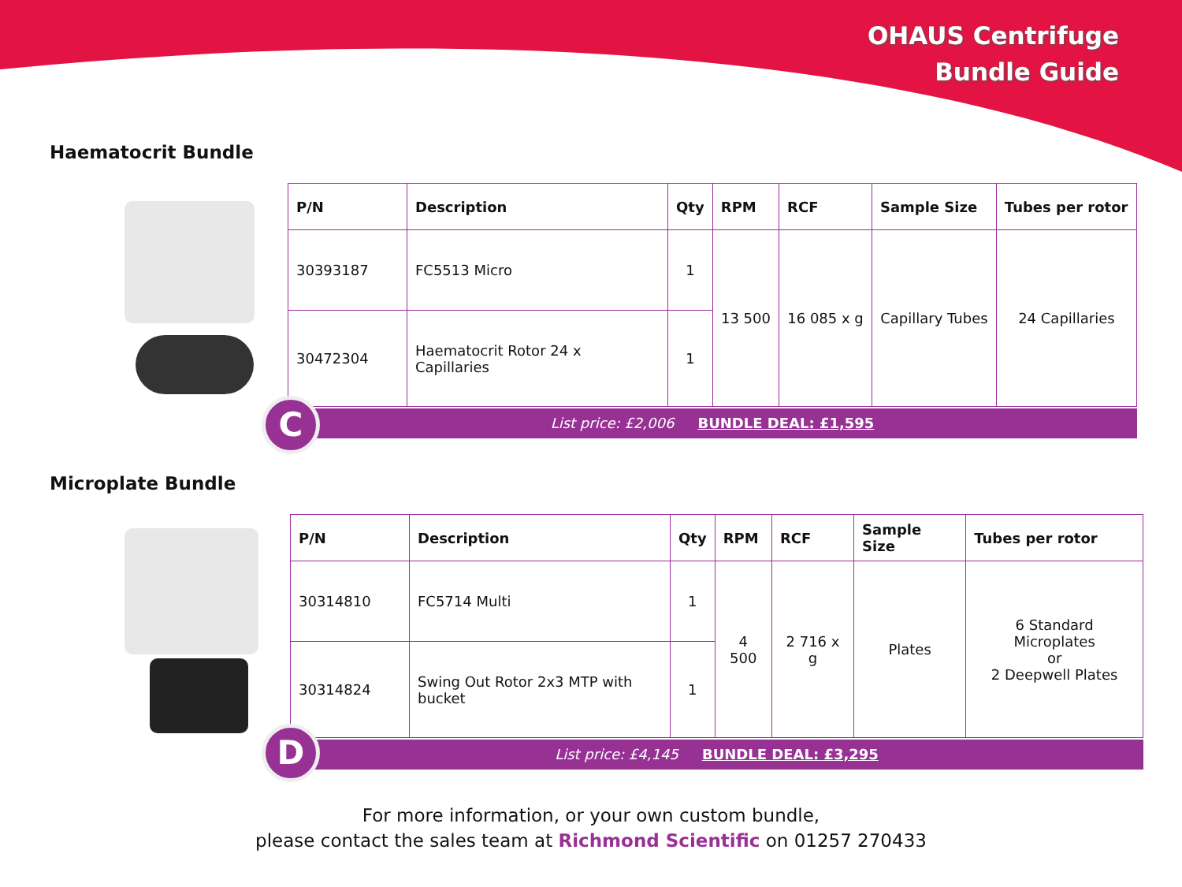OHAUS Centrifuge
Bundle Guide
Haematocrit Bundle
| P/N | Description | Qty | RPM | RCF | Sample Size | Tubes per rotor |
| --- | --- | --- | --- | --- | --- | --- |
| 30393187 | FC5513 Micro | 1 | 13 500 | 16 085 x g | Capillary Tubes | 24 Capillaries |
| 30472304 | Haematocrit Rotor 24 x Capillaries | 1 | | | | |
List price: £2,006 BUNDLE DEAL: £1,595
C
Microplate Bundle
| P/N | Description | Qty | RPM | RCF | Sample Size | Tubes per rotor |
| --- | --- | --- | --- | --- | --- | --- |
| 30314810 | FC5714 Multi | 1 | 4 500 | 2 716 x g | Plates | 6 Standard Microplates or 2 Deepwell Plates |
| 30314824 | Swing Out Rotor 2x3 MTP with bucket | 1 | | | | |
List price: £4,145 BUNDLE DEAL: £3,295
D
For more information, or your own custom bundle,
please contact the sales team at Richmond Scientific on 01257 270433